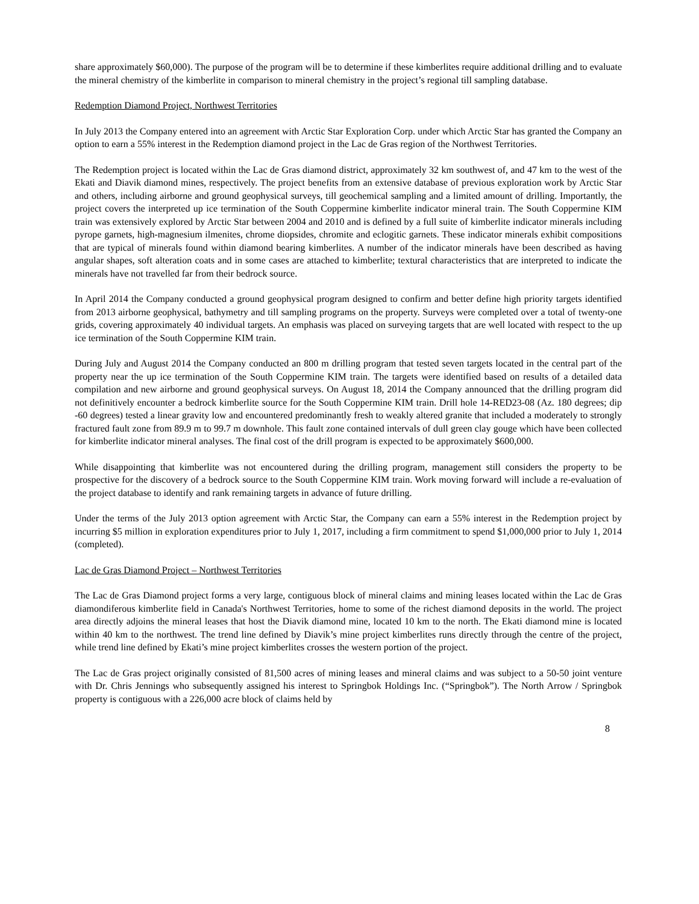share approximately $60,000). The purpose of the program will be to determine if these kimberlites require additional drilling and to evaluate the mineral chemistry of the kimberlite in comparison to mineral chemistry in the project’s regional till sampling database.
Redemption Diamond Project, Northwest Territories
In July 2013 the Company entered into an agreement with Arctic Star Exploration Corp. under which Arctic Star has granted the Company an option to earn a 55% interest in the Redemption diamond project in the Lac de Gras region of the Northwest Territories.
The Redemption project is located within the Lac de Gras diamond district, approximately 32 km southwest of, and 47 km to the west of the Ekati and Diavik diamond mines, respectively. The project benefits from an extensive database of previous exploration work by Arctic Star and others, including airborne and ground geophysical surveys, till geochemical sampling and a limited amount of drilling. Importantly, the project covers the interpreted up ice termination of the South Coppermine kimberlite indicator mineral train. The South Coppermine KIM train was extensively explored by Arctic Star between 2004 and 2010 and is defined by a full suite of kimberlite indicator minerals including pyrope garnets, high-magnesium ilmenites, chrome diopsides, chromite and eclogitic garnets. These indicator minerals exhibit compositions that are typical of minerals found within diamond bearing kimberlites. A number of the indicator minerals have been described as having angular shapes, soft alteration coats and in some cases are attached to kimberlite; textural characteristics that are interpreted to indicate the minerals have not travelled far from their bedrock source.
In April 2014 the Company conducted a ground geophysical program designed to confirm and better define high priority targets identified from 2013 airborne geophysical, bathymetry and till sampling programs on the property. Surveys were completed over a total of twenty-one grids, covering approximately 40 individual targets. An emphasis was placed on surveying targets that are well located with respect to the up ice termination of the South Coppermine KIM train.
During July and August 2014 the Company conducted an 800 m drilling program that tested seven targets located in the central part of the property near the up ice termination of the South Coppermine KIM train. The targets were identified based on results of a detailed data compilation and new airborne and ground geophysical surveys. On August 18, 2014 the Company announced that the drilling program did not definitively encounter a bedrock kimberlite source for the South Coppermine KIM train. Drill hole 14-RED23-08 (Az. 180 degrees; dip -60 degrees) tested a linear gravity low and encountered predominantly fresh to weakly altered granite that included a moderately to strongly fractured fault zone from 89.9 m to 99.7 m downhole. This fault zone contained intervals of dull green clay gouge which have been collected for kimberlite indicator mineral analyses. The final cost of the drill program is expected to be approximately $600,000.
While disappointing that kimberlite was not encountered during the drilling program, management still considers the property to be prospective for the discovery of a bedrock source to the South Coppermine KIM train. Work moving forward will include a re-evaluation of the project database to identify and rank remaining targets in advance of future drilling.
Under the terms of the July 2013 option agreement with Arctic Star, the Company can earn a 55% interest in the Redemption project by incurring $5 million in exploration expenditures prior to July 1, 2017, including a firm commitment to spend $1,000,000 prior to July 1, 2014 (completed).
Lac de Gras Diamond Project – Northwest Territories
The Lac de Gras Diamond project forms a very large, contiguous block of mineral claims and mining leases located within the Lac de Gras diamondiferous kimberlite field in Canada's Northwest Territories, home to some of the richest diamond deposits in the world. The project area directly adjoins the mineral leases that host the Diavik diamond mine, located 10 km to the north. The Ekati diamond mine is located within 40 km to the northwest. The trend line defined by Diavik’s mine project kimberlites runs directly through the centre of the project, while trend line defined by Ekati’s mine project kimberlites crosses the western portion of the project.
The Lac de Gras project originally consisted of 81,500 acres of mining leases and mineral claims and was subject to a 50-50 joint venture with Dr. Chris Jennings who subsequently assigned his interest to Springbok Holdings Inc. (“Springbok”). The North Arrow / Springbok property is contiguous with a 226,000 acre block of claims held by
8